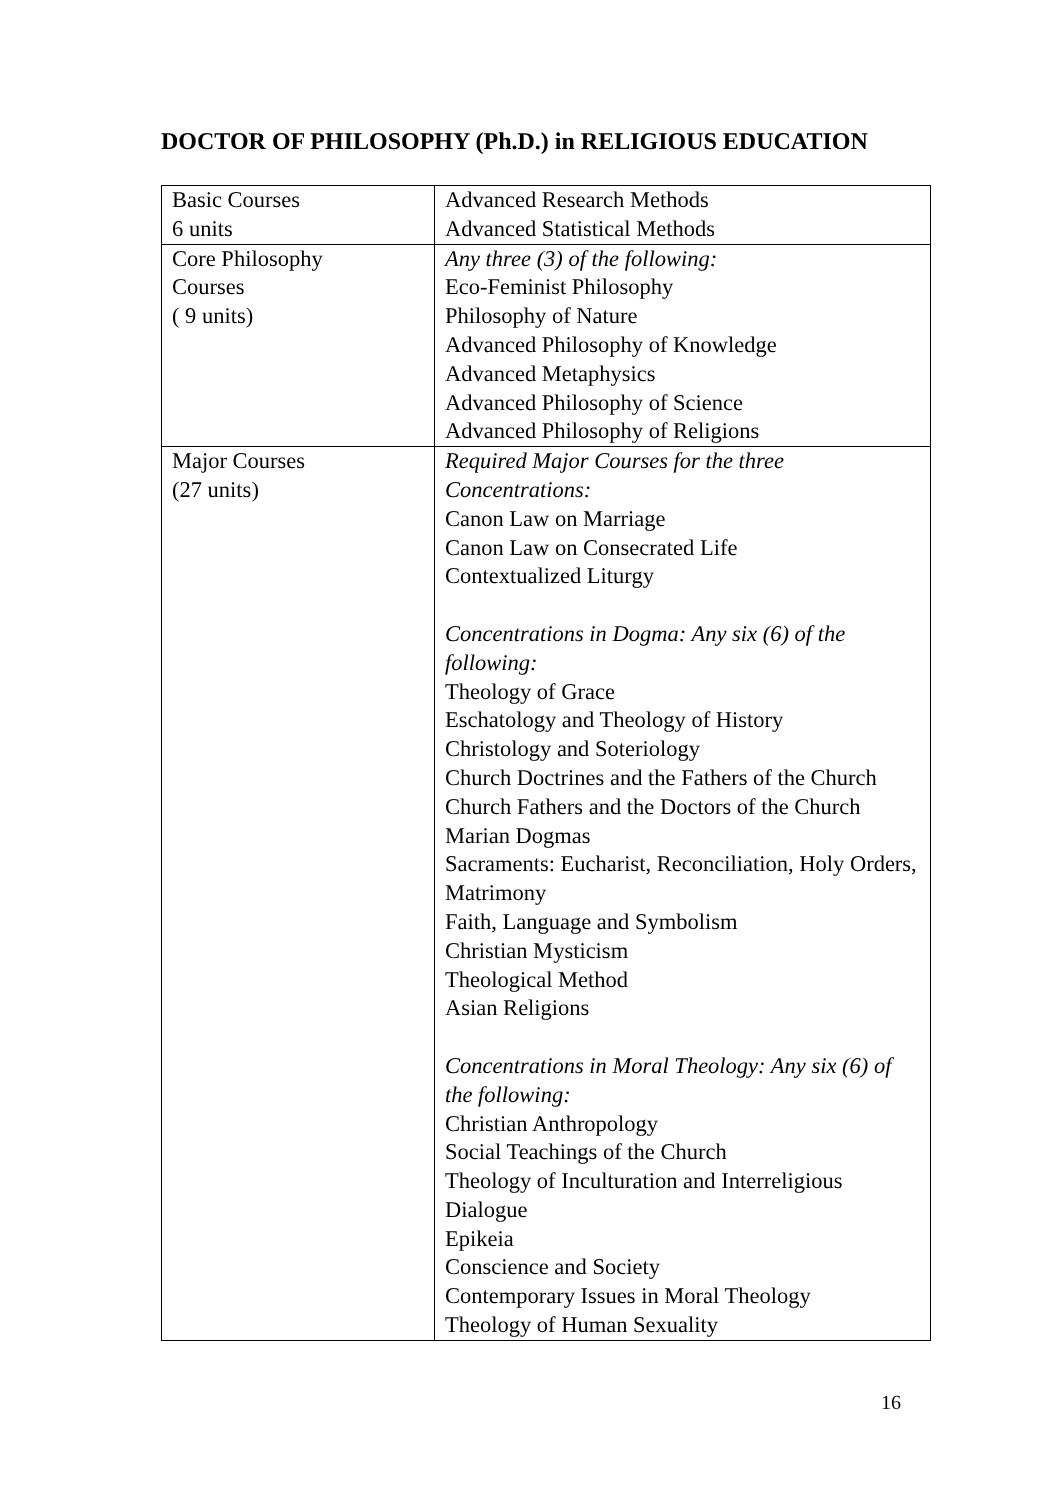DOCTOR OF PHILOSOPHY (Ph.D.) in RELIGIOUS EDUCATION
| Basic Courses 6 units | Advanced Research Methods Advanced Statistical Methods |
| Core Philosophy Courses ( 9 units) | Any three (3) of the following: Eco-Feminist Philosophy Philosophy of Nature Advanced Philosophy of Knowledge Advanced Metaphysics Advanced Philosophy of Science Advanced Philosophy of Religions |
| Major Courses (27 units) | Required Major Courses for the three Concentrations: Canon Law on Marriage Canon Law on Consecrated Life Contextualized Liturgy Concentrations in Dogma: Any six (6) of the following: Theology of Grace Eschatology and Theology of History Christology and Soteriology Church Doctrines and the Fathers of the Church Church Fathers and the Doctors of the Church Marian Dogmas Sacraments: Eucharist, Reconciliation, Holy Orders, Matrimony Faith, Language and Symbolism Christian Mysticism Theological Method Asian Religions Concentrations in Moral Theology: Any six (6) of the following: Christian Anthropology Social Teachings of the Church Theology of Inculturation and Interreligious Dialogue Epikeia Conscience and Society Contemporary Issues in Moral Theology Theology of Human Sexuality |
16